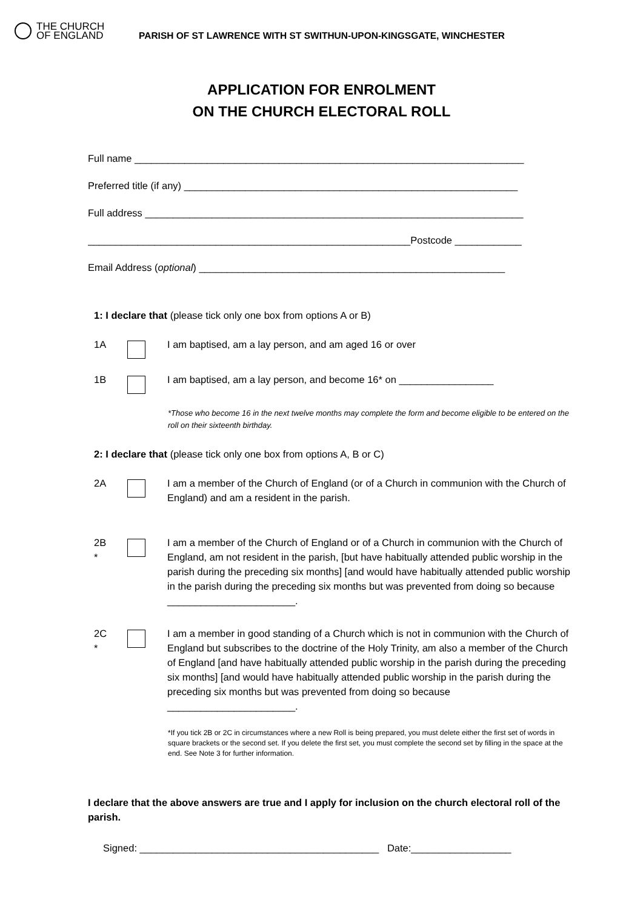THE CHURCH
OF ENGLAND
PARISH OF ST LAWRENCE WITH ST SWITHUN-UPON-KINGSGATE, WINCHESTER
APPLICATION FOR ENROLMENT
ON THE CHURCH ELECTORAL ROLL
Full name ______________________________________________________________________
Preferred title (if any) ____________________________________________________________
Full address ____________________________________________________________________
__________________________________________________________Postcode ____________
Email Address (optional) _______________________________________________________
1: I declare that (please tick only one box from options A or B)
1A I am baptised, am a lay person, and am aged 16 or over
1B I am baptised, am a lay person, and become 16* on _________________
*Those who become 16 in the next twelve months may complete the form and become eligible to be entered on the roll on their sixteenth birthday.
2: I declare that (please tick only one box from options A, B or C)
2A I am a member of the Church of England (or of a Church in communion with the Church of England) and am a resident in the parish.
2B
*
I am a member of the Church of England or of a Church in communion with the Church of England, am not resident in the parish, [but have habitually attended public worship in the parish during the preceding six months] [and would have habitually attended public worship in the parish during the preceding six months but was prevented from doing so because _______________________.
2C
*
I am a member in good standing of a Church which is not in communion with the Church of England but subscribes to the doctrine of the Holy Trinity, am also a member of the Church of England [and have habitually attended public worship in the parish during the preceding six months] [and would have habitually attended public worship in the parish during the preceding six months but was prevented from doing so because _______________________.
*If you tick 2B or 2C in circumstances where a new Roll is being prepared, you must delete either the first set of words in square brackets or the second set. If you delete the first set, you must complete the second set by filling in the space at the end. See Note 3 for further information.
I declare that the above answers are true and I apply for inclusion on the church electoral roll of the parish.
Signed: ___________________________________________ Date:__________________